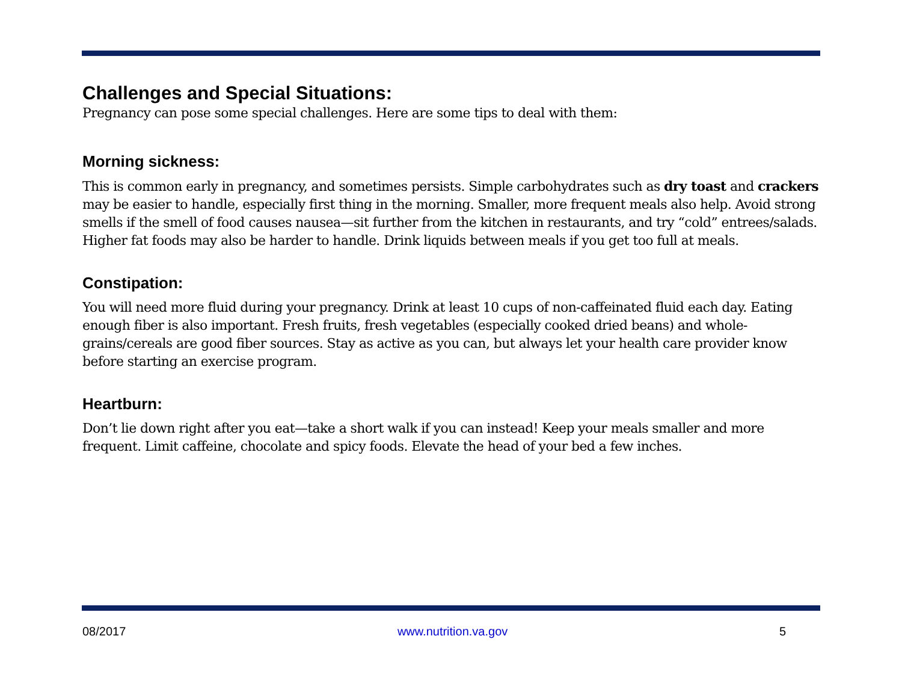Challenges and Special Situations:
Pregnancy can pose some special challenges. Here are some tips to deal with them:
Morning sickness:
This is common early in pregnancy, and sometimes persists. Simple carbohydrates such as dry toast and crackers may be easier to handle, especially first thing in the morning. Smaller, more frequent meals also help. Avoid strong smells if the smell of food causes nausea—sit further from the kitchen in restaurants, and try “cold” entrees/salads. Higher fat foods may also be harder to handle. Drink liquids between meals if you get too full at meals.
Constipation:
You will need more fluid during your pregnancy. Drink at least 10 cups of non-caffeinated fluid each day. Eating enough fiber is also important. Fresh fruits, fresh vegetables (especially cooked dried beans) and whole-grains/cereals are good fiber sources. Stay as active as you can, but always let your health care provider know before starting an exercise program.
Heartburn:
Don’t lie down right after you eat—take a short walk if you can instead! Keep your meals smaller and more frequent. Limit caffeine, chocolate and spicy foods. Elevate the head of your bed a few inches.
08/2017 www.nutrition.va.gov 5